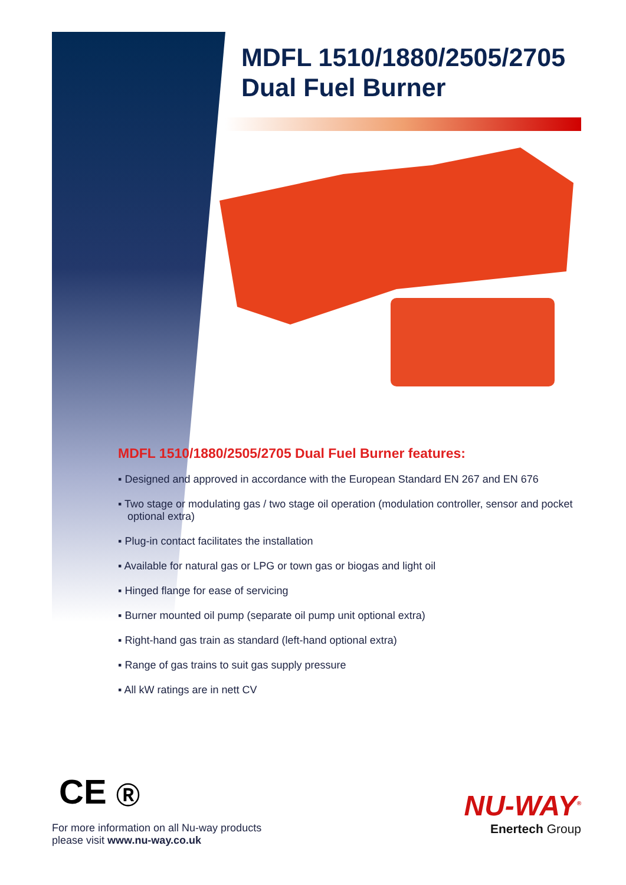MDFL 1510/1880/2505/2705
Dual Fuel Burner
MDFL 1510/1880/2505/2705 Dual Fuel Burner features:
▪ Designed and approved in accordance with the European Standard EN 267 and EN 676
▪ Two stage or modulating gas / two stage oil operation (modulation controller, sensor and pocket optional extra)
▪ Plug-in contact facilitates the installation
▪ Available for natural gas or LPG or town gas or biogas and light oil
▪ Hinged flange for ease of servicing
▪ Burner mounted oil pump (separate oil pump unit optional extra)
▪ Right-hand gas train as standard (left-hand optional extra)
▪ Range of gas trains to suit gas supply pressure
▪ All kW ratings are in nett CV
CE Ⓡ
For more information on all Nu-way products
please visit www.nu-way.co.uk
NU-WAY<sup>®</sup>
Enertech Group